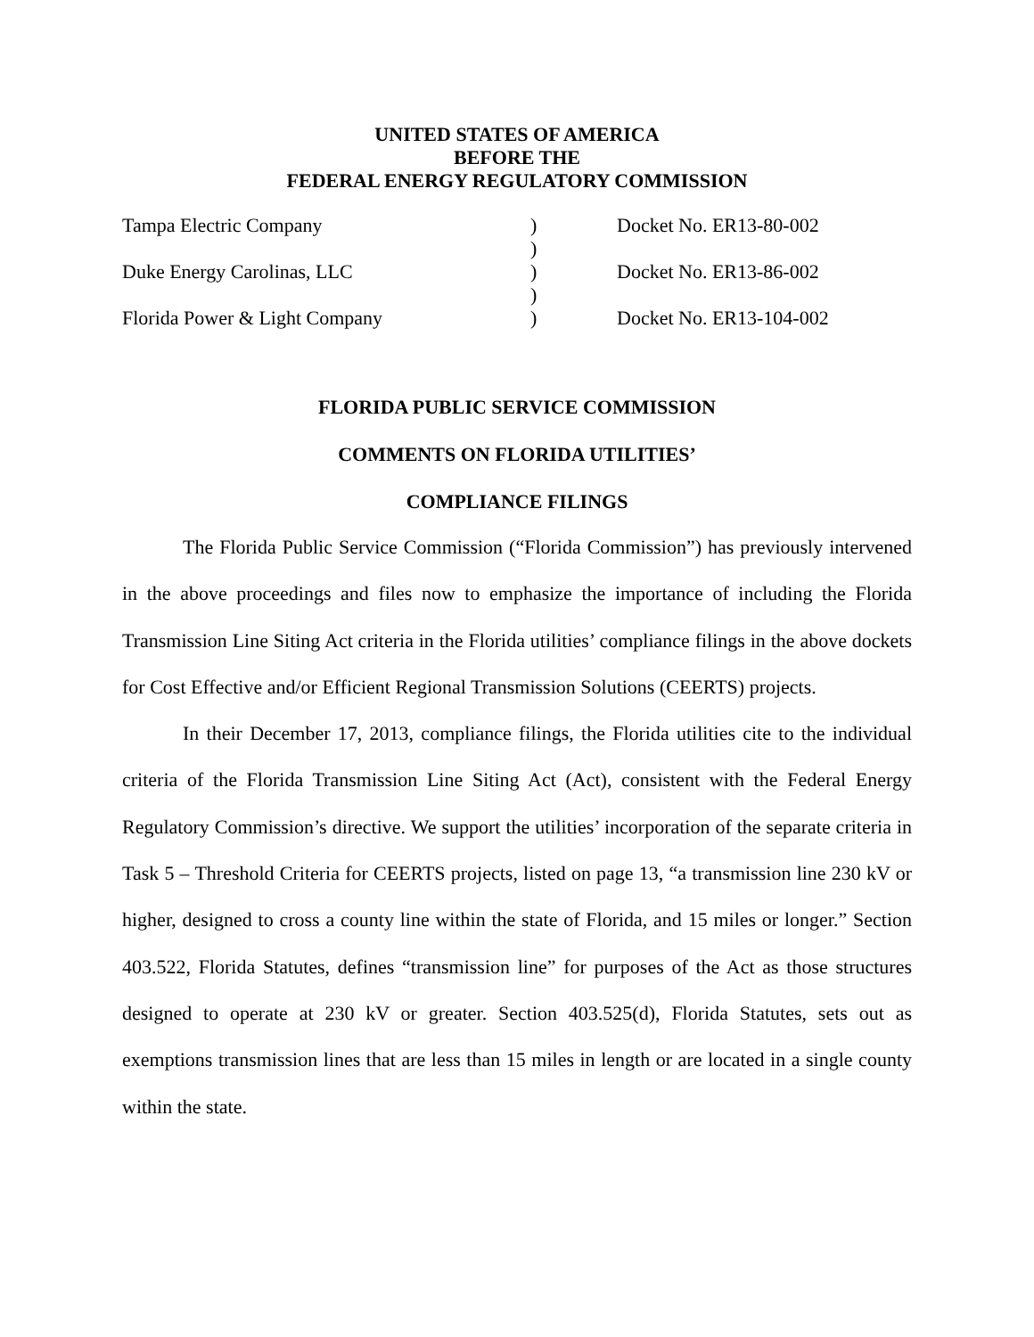UNITED STATES OF AMERICA
BEFORE THE
FEDERAL ENERGY REGULATORY COMMISSION
| Tampa Electric Company | ) | Docket No. ER13-80-002 |
| | ) | |
| Duke Energy Carolinas, LLC | ) | Docket No. ER13-86-002 |
| | ) | |
| Florida Power & Light Company | ) | Docket No. ER13-104-002 |
FLORIDA PUBLIC SERVICE COMMISSION
COMMENTS ON FLORIDA UTILITIES’
COMPLIANCE FILINGS
The Florida Public Service Commission (“Florida Commission”) has previously intervened in the above proceedings and files now to emphasize the importance of including the Florida Transmission Line Siting Act criteria in the Florida utilities’ compliance filings in the above dockets for Cost Effective and/or Efficient Regional Transmission Solutions (CEERTS) projects.
In their December 17, 2013, compliance filings, the Florida utilities cite to the individual criteria of the Florida Transmission Line Siting Act (Act), consistent with the Federal Energy Regulatory Commission’s directive. We support the utilities’ incorporation of the separate criteria in Task 5 – Threshold Criteria for CEERTS projects, listed on page 13, “a transmission line 230 kV or higher, designed to cross a county line within the state of Florida, and 15 miles or longer.” Section 403.522, Florida Statutes, defines “transmission line” for purposes of the Act as those structures designed to operate at 230 kV or greater. Section 403.525(d), Florida Statutes, sets out as exemptions transmission lines that are less than 15 miles in length or are located in a single county within the state.